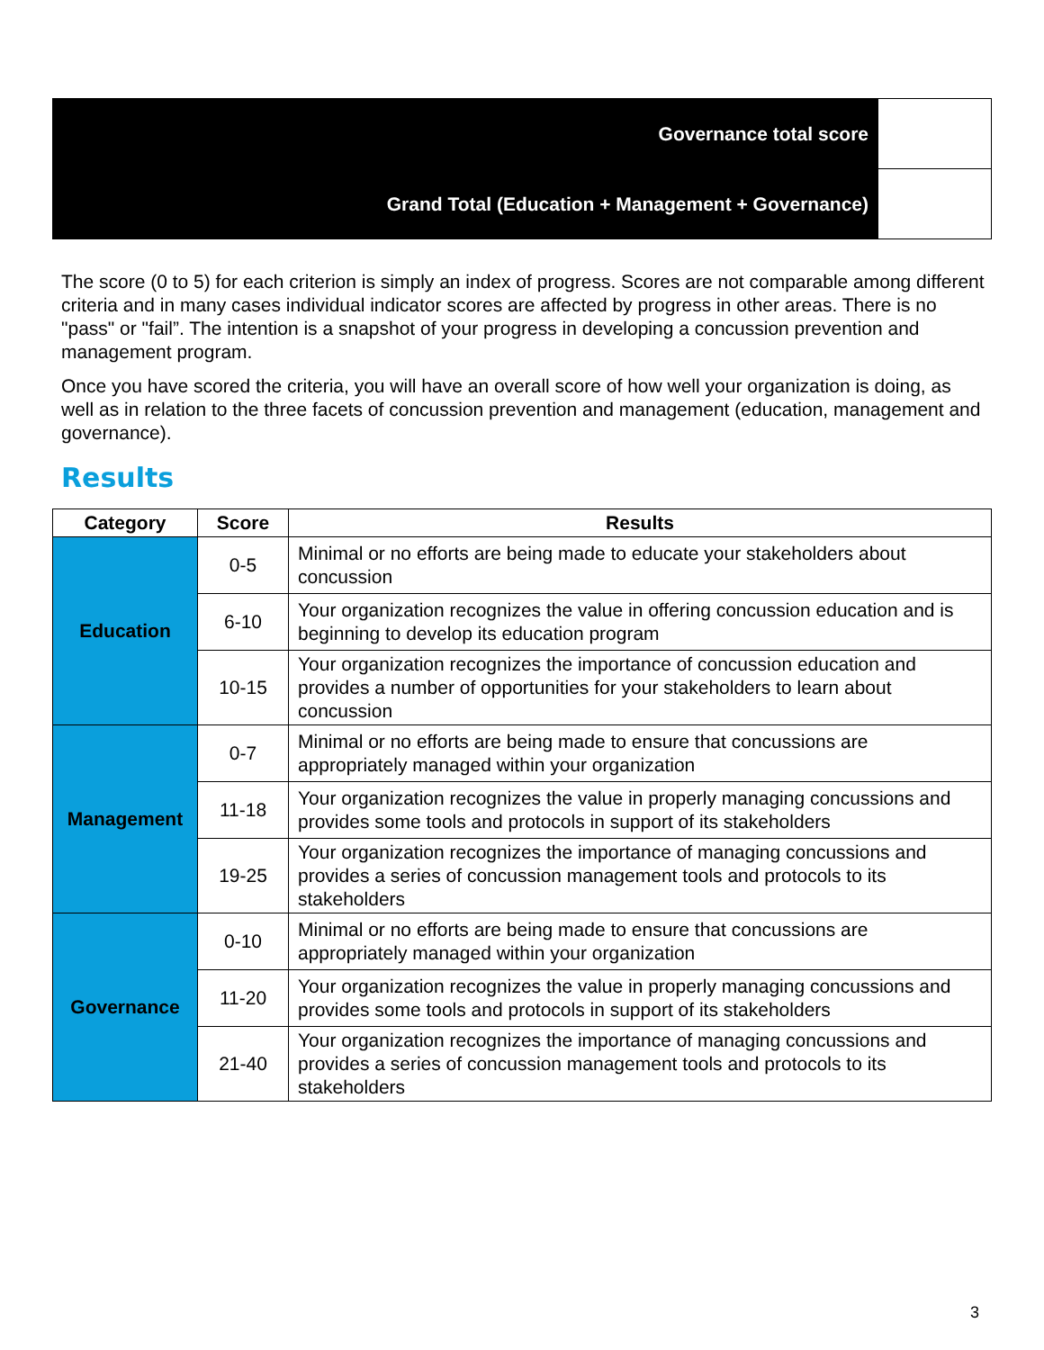| Governance total score | |
| Grand Total (Education + Management + Governance) | |
The score (0 to 5) for each criterion is simply an index of progress. Scores are not comparable among different criteria and in many cases individual indicator scores are affected by progress in other areas. There is no "pass" or "fail”. The intention is a snapshot of your progress in developing a concussion prevention and management program.
Once you have scored the criteria, you will have an overall score of how well your organization is doing, as well as in relation to the three facets of concussion prevention and management (education, management and governance).
Results
| Category | Score | Results |
| --- | --- | --- |
| Education | 0-5 | Minimal or no efforts are being made to educate your stakeholders about concussion |
| | 6-10 | Your organization recognizes the value in offering concussion education and is beginning to develop its education program |
| | 10-15 | Your organization recognizes the importance of concussion education and provides a number of opportunities for your stakeholders to learn about concussion |
| Management | 0-7 | Minimal or no efforts are being made to ensure that concussions are appropriately managed within your organization |
| | 11-18 | Your organization recognizes the value in properly managing concussions and provides some tools and protocols in support of its stakeholders |
| | 19-25 | Your organization recognizes the importance of managing concussions and provides a series of concussion management tools and protocols to its stakeholders |
| Governance | 0-10 | Minimal or no efforts are being made to ensure that concussions are appropriately managed within your organization |
| | 11-20 | Your organization recognizes the value in properly managing concussions and provides some tools and protocols in support of its stakeholders |
| | 21-40 | Your organization recognizes the importance of managing concussions and provides a series of concussion management tools and protocols to its stakeholders |
3